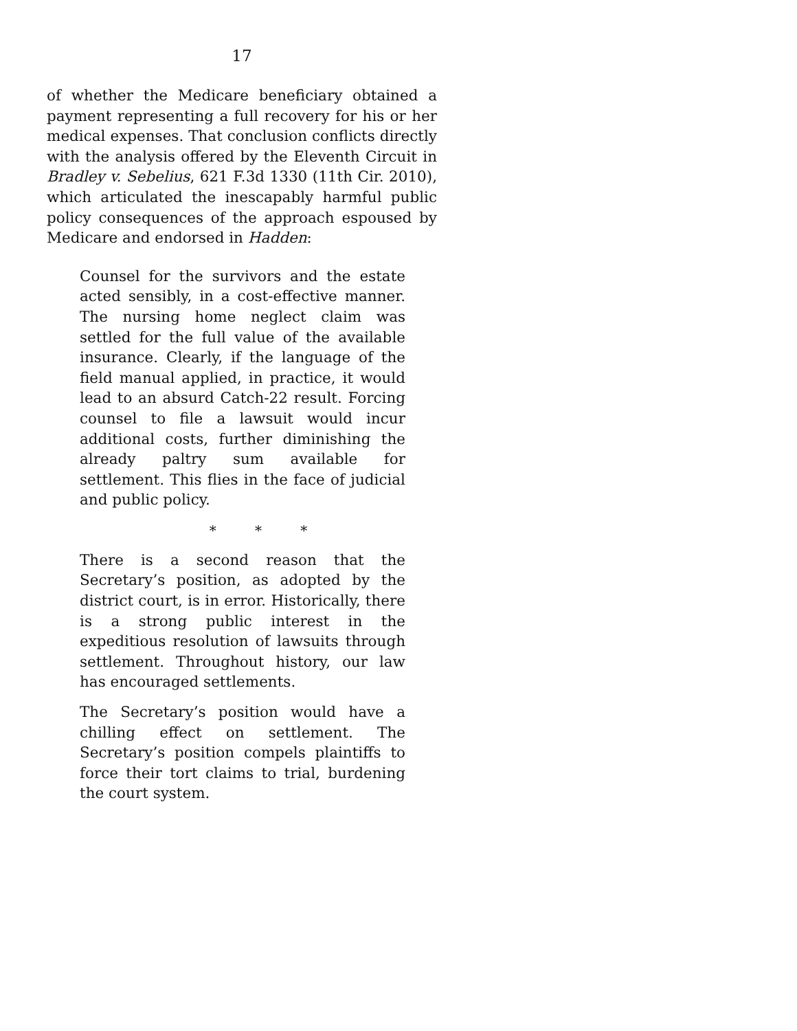17
of whether the Medicare beneficiary obtained a payment representing a full recovery for his or her medical expenses. That conclusion conflicts directly with the analysis offered by the Eleventh Circuit in Bradley v. Sebelius, 621 F.3d 1330 (11th Cir. 2010), which articulated the inescapably harmful public policy consequences of the approach espoused by Medicare and endorsed in Hadden:
Counsel for the survivors and the estate acted sensibly, in a cost-effective manner. The nursing home neglect claim was settled for the full value of the available insurance. Clearly, if the language of the field manual applied, in practice, it would lead to an absurd Catch-22 result. Forcing counsel to file a lawsuit would incur additional costs, further diminishing the already paltry sum available for settlement. This flies in the face of judicial and public policy.
* * *
There is a second reason that the Secretary’s position, as adopted by the district court, is in error. Historically, there is a strong public interest in the expeditious resolution of lawsuits through settlement. Throughout history, our law has encouraged settlements.
The Secretary’s position would have a chilling effect on settlement. The Secretary’s position compels plaintiffs to force their tort claims to trial, burdening the court system.